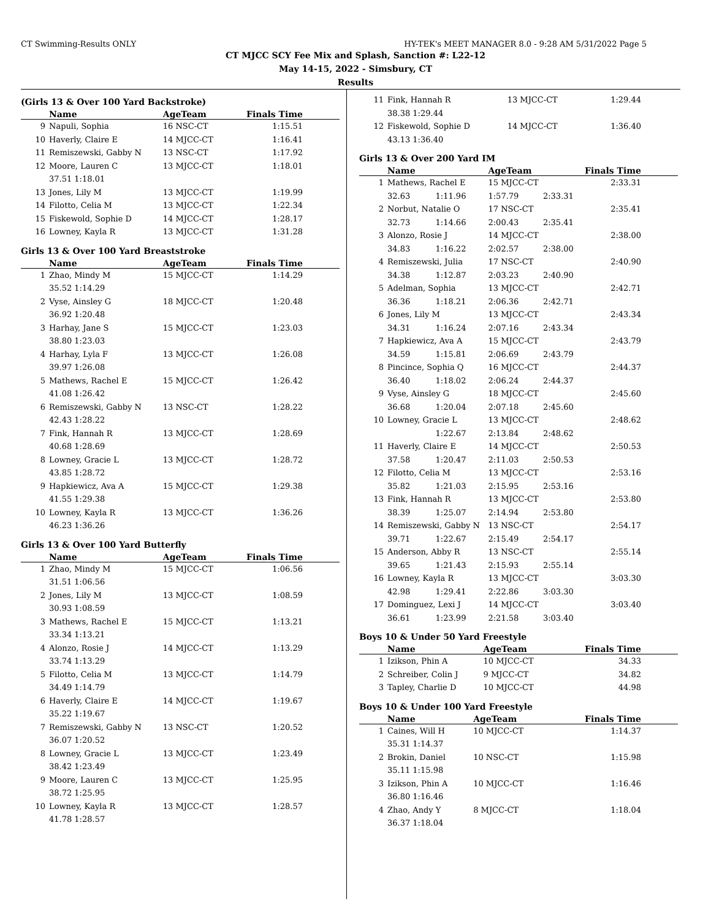CT Swimming-Results ONLY HY-TEK's MEET MANAGER 8.0 - 9:28 AM 5/31/2022 Page 5
CT MJCC SCY Fee Mix and Splash, Sanction #: L22-12
May 14-15, 2022 - Simsbury, CT
Results
(Girls 13 & Over 100 Yard Backstroke)
| | Name | AgeTeam | Finals Time |
| --- | --- | --- | --- |
| 9 | Napuli, Sophia | 16 NSC-CT | 1:15.51 |
| 10 | Haverly, Claire E | 14 MJCC-CT | 1:16.41 |
| 11 | Remiszewski, Gabby N | 13 NSC-CT | 1:17.92 |
| 12 | Moore, Lauren C | 13 MJCC-CT | 1:18.01 |
| | 37.51 1:18.01 | | |
| 13 | Jones, Lily M | 13 MJCC-CT | 1:19.99 |
| 14 | Filotto, Celia M | 13 MJCC-CT | 1:22.34 |
| 15 | Fiskewold, Sophie D | 14 MJCC-CT | 1:28.17 |
| 16 | Lowney, Kayla R | 13 MJCC-CT | 1:31.28 |
Girls 13 & Over 100 Yard Breaststroke
| | Name | AgeTeam | Finals Time |
| --- | --- | --- | --- |
| 1 | Zhao, Mindy M | 15 MJCC-CT | 1:14.29 |
| | 35.52 1:14.29 | | |
| 2 | Vyse, Ainsley G | 18 MJCC-CT | 1:20.48 |
| | 36.92 1:20.48 | | |
| 3 | Harhay, Jane S | 15 MJCC-CT | 1:23.03 |
| | 38.80 1:23.03 | | |
| 4 | Harhay, Lyla F | 13 MJCC-CT | 1:26.08 |
| | 39.97 1:26.08 | | |
| 5 | Mathews, Rachel E | 15 MJCC-CT | 1:26.42 |
| | 41.08 1:26.42 | | |
| 6 | Remiszewski, Gabby N | 13 NSC-CT | 1:28.22 |
| | 42.43 1:28.22 | | |
| 7 | Fink, Hannah R | 13 MJCC-CT | 1:28.69 |
| | 40.68 1:28.69 | | |
| 8 | Lowney, Gracie L | 13 MJCC-CT | 1:28.72 |
| | 43.85 1:28.72 | | |
| 9 | Hapkiewicz, Ava A | 15 MJCC-CT | 1:29.38 |
| | 41.55 1:29.38 | | |
| 10 | Lowney, Kayla R | 13 MJCC-CT | 1:36.26 |
| | 46.23 1:36.26 | | |
Girls 13 & Over 100 Yard Butterfly
| | Name | AgeTeam | Finals Time |
| --- | --- | --- | --- |
| 1 | Zhao, Mindy M | 15 MJCC-CT | 1:06.56 |
| | 31.51 1:06.56 | | |
| 2 | Jones, Lily M | 13 MJCC-CT | 1:08.59 |
| | 30.93 1:08.59 | | |
| 3 | Mathews, Rachel E | 15 MJCC-CT | 1:13.21 |
| | 33.34 1:13.21 | | |
| 4 | Alonzo, Rosie J | 14 MJCC-CT | 1:13.29 |
| | 33.74 1:13.29 | | |
| 5 | Filotto, Celia M | 13 MJCC-CT | 1:14.79 |
| | 34.49 1:14.79 | | |
| 6 | Haverly, Claire E | 14 MJCC-CT | 1:19.67 |
| | 35.22 1:19.67 | | |
| 7 | Remiszewski, Gabby N | 13 NSC-CT | 1:20.52 |
| | 36.07 1:20.52 | | |
| 8 | Lowney, Gracie L | 13 MJCC-CT | 1:23.49 |
| | 38.42 1:23.49 | | |
| 9 | Moore, Lauren C | 13 MJCC-CT | 1:25.95 |
| | 38.72 1:25.95 | | |
| 10 | Lowney, Kayla R | 13 MJCC-CT | 1:28.57 |
| | 41.78 1:28.57 | | |
| 11 | Fink, Hannah R | 13 MJCC-CT | 1:29.44 |
| | 38.38 1:29.44 | | |
| 12 | Fiskewold, Sophie D | 14 MJCC-CT | 1:36.40 |
| | 43.13 1:36.40 | | |
Girls 13 & Over 200 Yard IM
| | Name | | AgeTeam | | Finals Time |
| --- | --- | --- | --- | --- | --- |
| 1 | Mathews, Rachel E | | 15 MJCC-CT | | 2:33.31 |
| | 32.63 | 1:11.96 | 1:57.79 | 2:33.31 | |
| 2 | Norbut, Natalie O | | 17 NSC-CT | | 2:35.41 |
| | 32.73 | 1:14.66 | 2:00.43 | 2:35.41 | |
| 3 | Alonzo, Rosie J | | 14 MJCC-CT | | 2:38.00 |
| | 34.83 | 1:16.22 | 2:02.57 | 2:38.00 | |
| 4 | Remiszewski, Julia | | 17 NSC-CT | | 2:40.90 |
| | 34.38 | 1:12.87 | 2:03.23 | 2:40.90 | |
| 5 | Adelman, Sophia | | 13 MJCC-CT | | 2:42.71 |
| | 36.36 | 1:18.21 | 2:06.36 | 2:42.71 | |
| 6 | Jones, Lily M | | 13 MJCC-CT | | 2:43.34 |
| | 34.31 | 1:16.24 | 2:07.16 | 2:43.34 | |
| 7 | Hapkiewicz, Ava A | | 15 MJCC-CT | | 2:43.79 |
| | 34.59 | 1:15.81 | 2:06.69 | 2:43.79 | |
| 8 | Pincince, Sophia Q | | 16 MJCC-CT | | 2:44.37 |
| | 36.40 | 1:18.02 | 2:06.24 | 2:44.37 | |
| 9 | Vyse, Ainsley G | | 18 MJCC-CT | | 2:45.60 |
| | 36.68 | 1:20.04 | 2:07.18 | 2:45.60 | |
| 10 | Lowney, Gracie L | | 13 MJCC-CT | | 2:48.62 |
| | | 1:22.67 | 2:13.84 | 2:48.62 | |
| 11 | Haverly, Claire E | | 14 MJCC-CT | | 2:50.53 |
| | 37.58 | 1:20.47 | 2:11.03 | 2:50.53 | |
| 12 | Filotto, Celia M | | 13 MJCC-CT | | 2:53.16 |
| | 35.82 | 1:21.03 | 2:15.95 | 2:53.16 | |
| 13 | Fink, Hannah R | | 13 MJCC-CT | | 2:53.80 |
| | 38.39 | 1:25.07 | 2:14.94 | 2:53.80 | |
| 14 | Remiszewski, Gabby N | | 13 NSC-CT | | 2:54.17 |
| | 39.71 | 1:22.67 | 2:15.49 | 2:54.17 | |
| 15 | Anderson, Abby R | | 13 NSC-CT | | 2:55.14 |
| | 39.65 | 1:21.43 | 2:15.93 | 2:55.14 | |
| 16 | Lowney, Kayla R | | 13 MJCC-CT | | 3:03.30 |
| | 42.98 | 1:29.41 | 2:22.86 | 3:03.30 | |
| 17 | Dominguez, Lexi J | | 14 MJCC-CT | | 3:03.40 |
| | 36.61 | 1:23.99 | 2:21.58 | 3:03.40 | |
Boys 10 & Under 50 Yard Freestyle
| | Name | AgeTeam | Finals Time |
| --- | --- | --- | --- |
| 1 | Izikson, Phin A | 10 MJCC-CT | 34.33 |
| 2 | Schreiber, Colin J | 9 MJCC-CT | 34.82 |
| 3 | Tapley, Charlie D | 10 MJCC-CT | 44.98 |
Boys 10 & Under 100 Yard Freestyle
| | Name | AgeTeam | Finals Time |
| --- | --- | --- | --- |
| 1 | Caines, Will H | 10 MJCC-CT | 1:14.37 |
| | 35.31 1:14.37 | | |
| 2 | Brokin, Daniel | 10 NSC-CT | 1:15.98 |
| | 35.11 1:15.98 | | |
| 3 | Izikson, Phin A | 10 MJCC-CT | 1:16.46 |
| | 36.80 1:16.46 | | |
| 4 | Zhao, Andy Y | 8 MJCC-CT | 1:18.04 |
| | 36.37 1:18.04 | | |